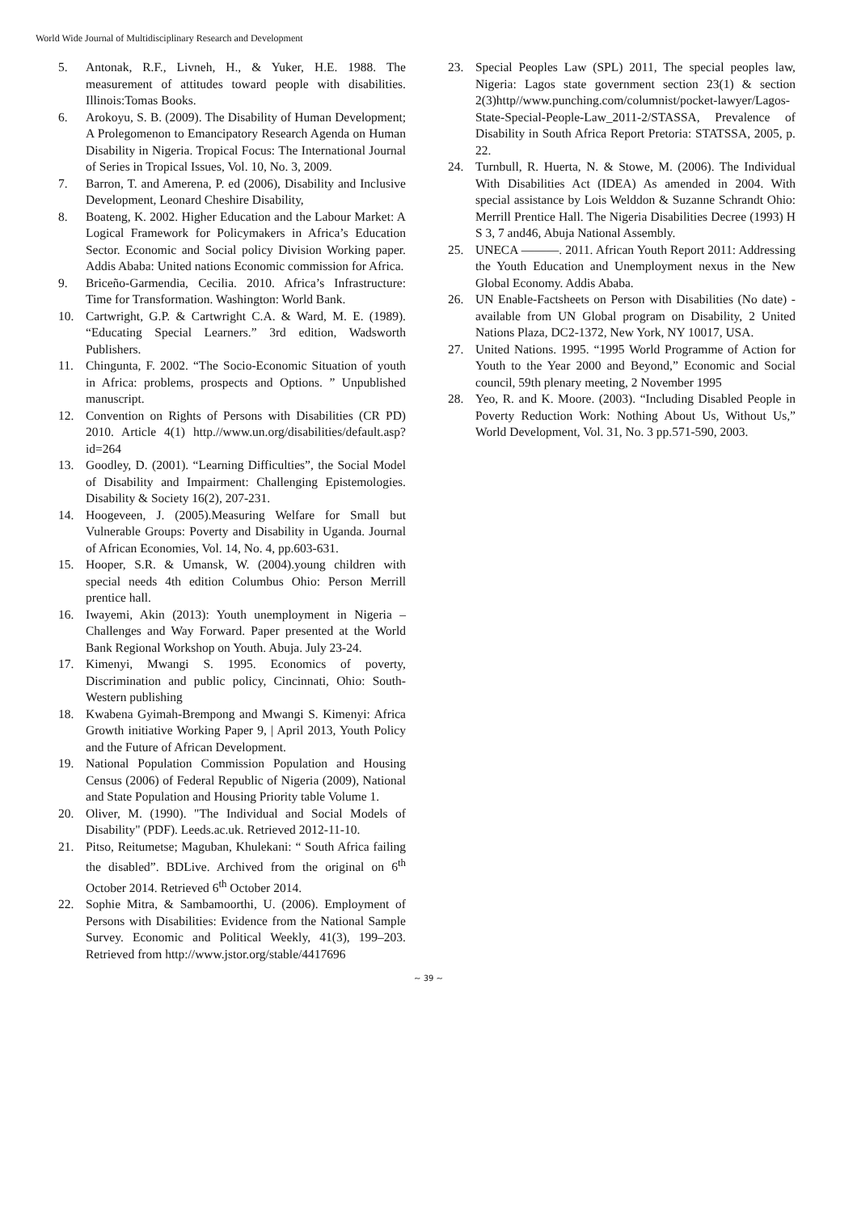World Wide Journal of Multidisciplinary Research and Development
5. Antonak, R.F., Livneh, H., & Yuker, H.E. 1988. The measurement of attitudes toward people with disabilities. Illinois:Tomas Books.
6. Arokoyu, S. B. (2009). The Disability of Human Development; A Prolegomenon to Emancipatory Research Agenda on Human Disability in Nigeria. Tropical Focus: The International Journal of Series in Tropical Issues, Vol. 10, No. 3, 2009.
7. Barron, T. and Amerena, P. ed (2006), Disability and Inclusive Development, Leonard Cheshire Disability,
8. Boateng, K. 2002. Higher Education and the Labour Market: A Logical Framework for Policymakers in Africa’s Education Sector. Economic and Social policy Division Working paper. Addis Ababa: United nations Economic commission for Africa.
9. Briceño-Garmendia, Cecilia. 2010. Africa’s Infrastructure: Time for Transformation. Washington: World Bank.
10. Cartwright, G.P. & Cartwright C.A. & Ward, M. E. (1989). “Educating Special Learners.” 3rd edition, Wadsworth Publishers.
11. Chingunta, F. 2002. “The Socio-Economic Situation of youth in Africa: problems, prospects and Options. ” Unpublished manuscript.
12. Convention on Rights of Persons with Disabilities (CR PD) 2010. Article 4(1) http.//www.un.org/disabilities/default.asp?id=264
13. Goodley, D. (2001). “Learning Difficulties”, the Social Model of Disability and Impairment: Challenging Epistemologies. Disability & Society 16(2), 207-231.
14. Hoogeveen, J. (2005).Measuring Welfare for Small but Vulnerable Groups: Poverty and Disability in Uganda. Journal of African Economies, Vol. 14, No. 4, pp.603-631.
15. Hooper, S.R. & Umansk, W. (2004).young children with special needs 4th edition Columbus Ohio: Person Merrill prentice hall.
16. Iwayemi, Akin (2013): Youth unemployment in Nigeria – Challenges and Way Forward. Paper presented at the World Bank Regional Workshop on Youth. Abuja. July 23-24.
17. Kimenyi, Mwangi S. 1995. Economics of poverty, Discrimination and public policy, Cincinnati, Ohio: South-Western publishing
18. Kwabena Gyimah-Brempong and Mwangi S. Kimenyi: Africa Growth initiative Working Paper 9, | April 2013, Youth Policy and the Future of African Development.
19. National Population Commission Population and Housing Census (2006) of Federal Republic of Nigeria (2009), National and State Population and Housing Priority table Volume 1.
20. Oliver, M. (1990). "The Individual and Social Models of Disability" (PDF). Leeds.ac.uk. Retrieved 2012-11-10.
21. Pitso, Reitumetse; Maguban, Khulekani: “ South Africa failing the disabled”. BDLive. Archived from the original on 6<sup>th</sup> October 2014. Retrieved 6<sup>th</sup> October 2014.
22. Sophie Mitra, & Sambamoorthi, U. (2006). Employment of Persons with Disabilities: Evidence from the National Sample Survey. Economic and Political Weekly, 41(3), 199–203. Retrieved from http://www.jstor.org/stable/4417696
23. Special Peoples Law (SPL) 2011, The special peoples law, Nigeria: Lagos state government section 23(1) & section 2(3)http//www.punching.com/columnist/pocket-lawyer/Lagos-State-Special-People-Law_2011-2/STASSA, Prevalence of Disability in South Africa Report Pretoria: STATSSA, 2005, p. 22.
24. Turnbull, R. Huerta, N. & Stowe, M. (2006). The Individual With Disabilities Act (IDEA) As amended in 2004. With special assistance by Lois Welddon & Suzanne Schrandt Ohio: Merrill Prentice Hall. The Nigeria Disabilities Decree (1993) H S 3, 7 and46, Abuja National Assembly.
25. UNECA ———. 2011. African Youth Report 2011: Addressing the Youth Education and Unemployment nexus in the New Global Economy. Addis Ababa.
26. UN Enable-Factsheets on Person with Disabilities (No date) - available from UN Global program on Disability, 2 United Nations Plaza, DC2-1372, New York, NY 10017, USA.
27. United Nations. 1995. “1995 World Programme of Action for Youth to the Year 2000 and Beyond,” Economic and Social council, 59th plenary meeting, 2 November 1995
28. Yeo, R. and K. Moore. (2003). “Including Disabled People in Poverty Reduction Work: Nothing About Us, Without Us,” World Development, Vol. 31, No. 3 pp.571-590, 2003.
~ 39 ~